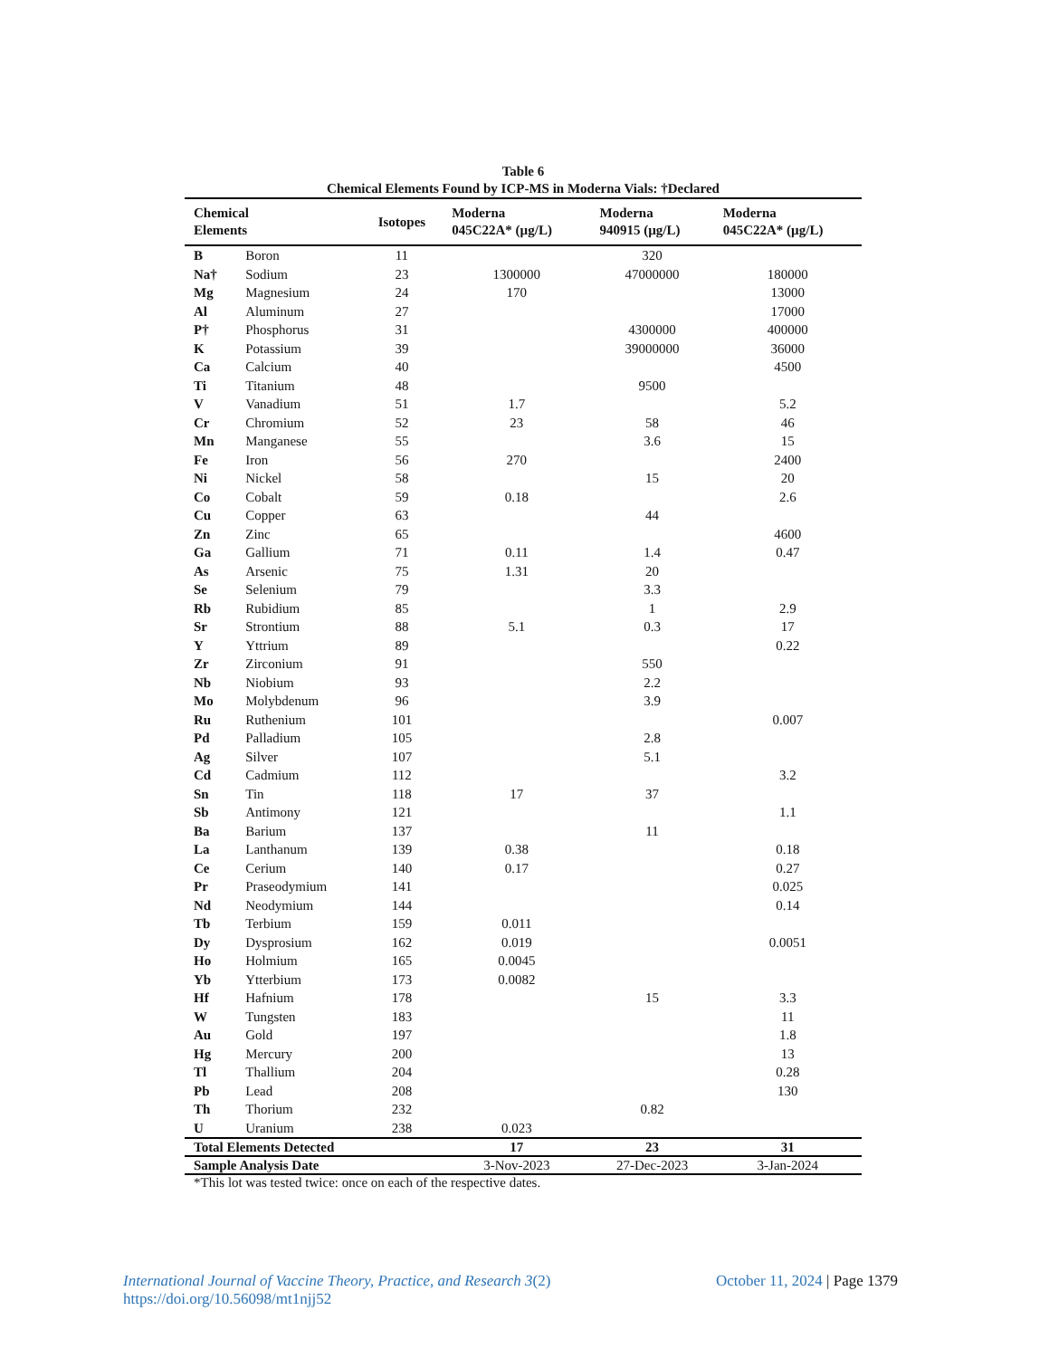Table 6
Chemical Elements Found by ICP-MS in Moderna Vials: †Declared
| Chemical Elements | | Isotopes | Moderna 045C22A* (µg/L) | Moderna 940915 (µg/L) | Moderna 045C22A* (µg/L) |
| --- | --- | --- | --- | --- | --- |
| B | Boron | 11 | | 320 | |
| Na† | Sodium | 23 | 1300000 | 47000000 | 180000 |
| Mg | Magnesium | 24 | 170 | | 13000 |
| Al | Aluminum | 27 | | | 17000 |
| P† | Phosphorus | 31 | | 4300000 | 400000 |
| K | Potassium | 39 | | 39000000 | 36000 |
| Ca | Calcium | 40 | | | 4500 |
| Ti | Titanium | 48 | | 9500 | |
| V | Vanadium | 51 | 1.7 | | 5.2 |
| Cr | Chromium | 52 | 23 | 58 | 46 |
| Mn | Manganese | 55 | | 3.6 | 15 |
| Fe | Iron | 56 | 270 | | 2400 |
| Ni | Nickel | 58 | | 15 | 20 |
| Co | Cobalt | 59 | 0.18 | | 2.6 |
| Cu | Copper | 63 | | 44 | |
| Zn | Zinc | 65 | | | 4600 |
| Ga | Gallium | 71 | 0.11 | 1.4 | 0.47 |
| As | Arsenic | 75 | 1.31 | 20 | |
| Se | Selenium | 79 | | 3.3 | |
| Rb | Rubidium | 85 | | 1 | 2.9 |
| Sr | Strontium | 88 | 5.1 | 0.3 | 17 |
| Y | Yttrium | 89 | | | 0.22 |
| Zr | Zirconium | 91 | | 550 | |
| Nb | Niobium | 93 | | 2.2 | |
| Mo | Molybdenum | 96 | | 3.9 | |
| Ru | Ruthenium | 101 | | | 0.007 |
| Pd | Palladium | 105 | | 2.8 | |
| Ag | Silver | 107 | | 5.1 | |
| Cd | Cadmium | 112 | | | 3.2 |
| Sn | Tin | 118 | 17 | 37 | |
| Sb | Antimony | 121 | | | 1.1 |
| Ba | Barium | 137 | | 11 | |
| La | Lanthanum | 139 | 0.38 | | 0.18 |
| Ce | Cerium | 140 | 0.17 | | 0.27 |
| Pr | Praseodymium | 141 | | | 0.025 |
| Nd | Neodymium | 144 | | | 0.14 |
| Tb | Terbium | 159 | 0.011 | | |
| Dy | Dysprosium | 162 | 0.019 | | 0.0051 |
| Ho | Holmium | 165 | 0.0045 | | |
| Yb | Ytterbium | 173 | 0.0082 | | |
| Hf | Hafnium | 178 | | 15 | 3.3 |
| W | Tungsten | 183 | | | 11 |
| Au | Gold | 197 | | | 1.8 |
| Hg | Mercury | 200 | | | 13 |
| Tl | Thallium | 204 | | | 0.28 |
| Pb | Lead | 208 | | | 130 |
| Th | Thorium | 232 | | 0.82 | |
| U | Uranium | 238 | 0.023 | | |
| Total Elements Detected | | | 17 | 23 | 31 |
| Sample Analysis Date | | | 3-Nov-2023 | 27-Dec-2023 | 3-Jan-2024 |
*This lot was tested twice: once on each of the respective dates.
International Journal of Vaccine Theory, Practice, and Research 3(2)
https://doi.org/10.56098/mt1njj52
October 11, 2024 | Page 1379